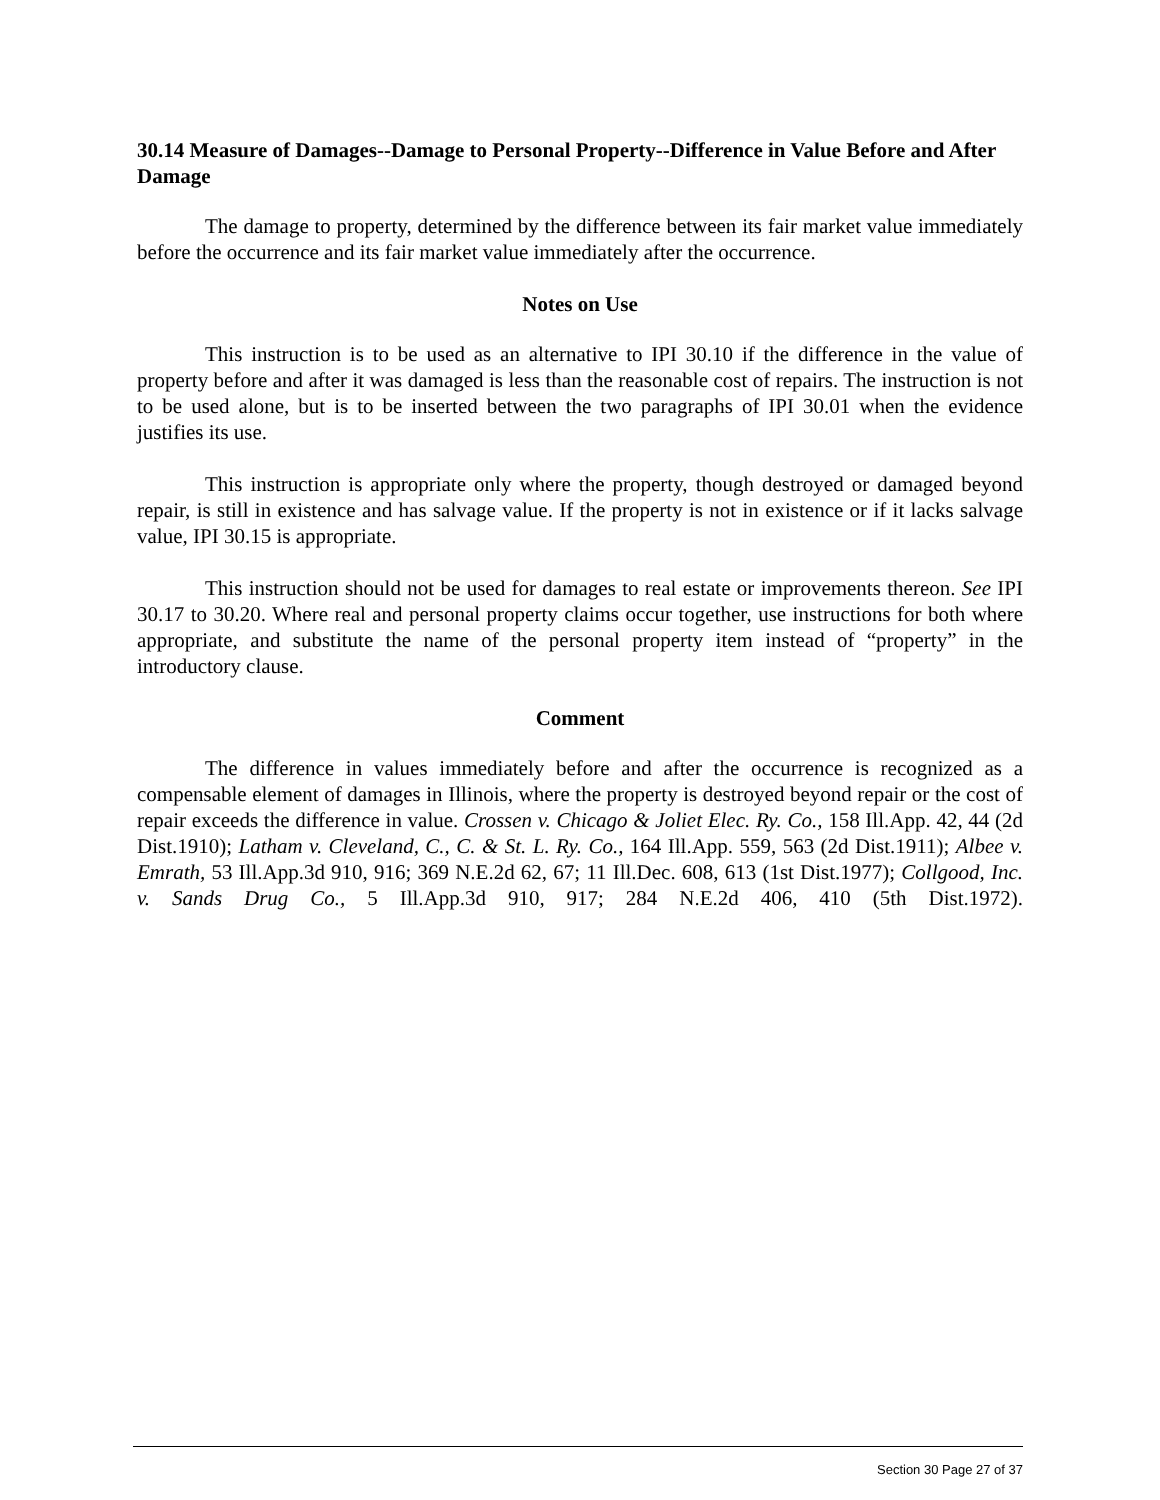30.14 Measure of Damages--Damage to Personal Property--Difference in Value Before and After Damage
The damage to property, determined by the difference between its fair market value immediately before the occurrence and its fair market value immediately after the occurrence.
Notes on Use
This instruction is to be used as an alternative to IPI 30.10 if the difference in the value of property before and after it was damaged is less than the reasonable cost of repairs. The instruction is not to be used alone, but is to be inserted between the two paragraphs of IPI 30.01 when the evidence justifies its use.
This instruction is appropriate only where the property, though destroyed or damaged beyond repair, is still in existence and has salvage value. If the property is not in existence or if it lacks salvage value, IPI 30.15 is appropriate.
This instruction should not be used for damages to real estate or improvements thereon. See IPI 30.17 to 30.20. Where real and personal property claims occur together, use instructions for both where appropriate, and substitute the name of the personal property item instead of “property” in the introductory clause.
Comment
The difference in values immediately before and after the occurrence is recognized as a compensable element of damages in Illinois, where the property is destroyed beyond repair or the cost of repair exceeds the difference in value. Crossen v. Chicago & Joliet Elec. Ry. Co., 158 Ill.App. 42, 44 (2d Dist.1910); Latham v. Cleveland, C., C. & St. L. Ry. Co., 164 Ill.App. 559, 563 (2d Dist.1911); Albee v. Emrath, 53 Ill.App.3d 910, 916; 369 N.E.2d 62, 67; 11 Ill.Dec. 608, 613 (1st Dist.1977); Collgood, Inc. v. Sands Drug Co., 5 Ill.App.3d 910, 917; 284 N.E.2d 406, 410 (5th Dist.1972).
Section 30 Page 27 of 37